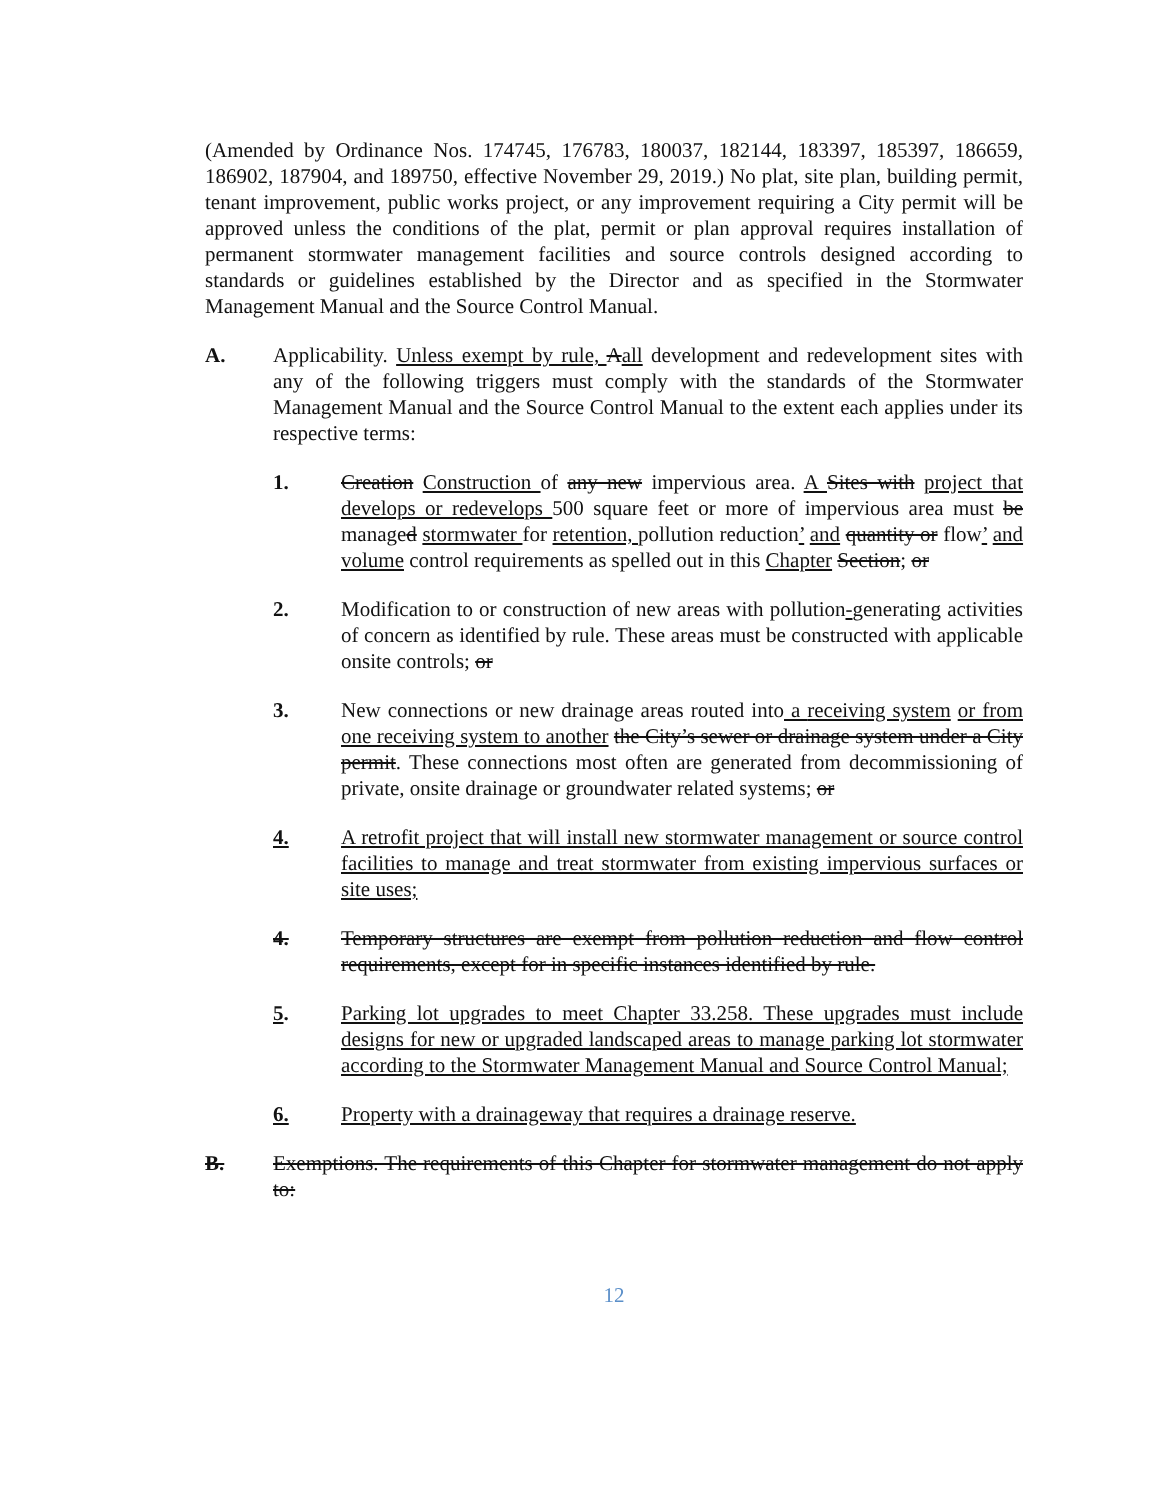(Amended by Ordinance Nos. 174745, 176783, 180037, 182144, 183397, 185397, 186659, 186902, 187904, and 189750, effective November 29, 2019.) No plat, site plan, building permit, tenant improvement, public works project, or any improvement requiring a City permit will be approved unless the conditions of the plat, permit or plan approval requires installation of permanent stormwater management facilities and source controls designed according to standards or guidelines established by the Director and as specified in the Stormwater Management Manual and the Source Control Manual.
A. Applicability. Unless exempt by rule, Aall development and redevelopment sites with any of the following triggers must comply with the standards of the Stormwater Management Manual and the Source Control Manual to the extent each applies under its respective terms:
1. Creation Construction of any new impervious area. A Sites with project that develops or redevelops 500 square feet or more of impervious area must be managed stormwater for retention, pollution reduction’ and quantity or flow’ and volume control requirements as spelled out in this Chapter Section; or
2. Modification to or construction of new areas with pollution-generating activities of concern as identified by rule. These areas must be constructed with applicable onsite controls; or
3. New connections or new drainage areas routed into a receiving system or from one receiving system to another the City’s sewer or drainage system under a City permit. These connections most often are generated from decommissioning of private, onsite drainage or groundwater related systems; or
4. A retrofit project that will install new stormwater management or source control facilities to manage and treat stormwater from existing impervious surfaces or site uses;
4. Temporary structures are exempt from pollution reduction and flow control requirements, except for in specific instances identified by rule.
5. Parking lot upgrades to meet Chapter 33.258. These upgrades must include designs for new or upgraded landscaped areas to manage parking lot stormwater according to the Stormwater Management Manual and Source Control Manual;
6. Property with a drainageway that requires a drainage reserve.
B. Exemptions. The requirements of this Chapter for stormwater management do not apply to:
12